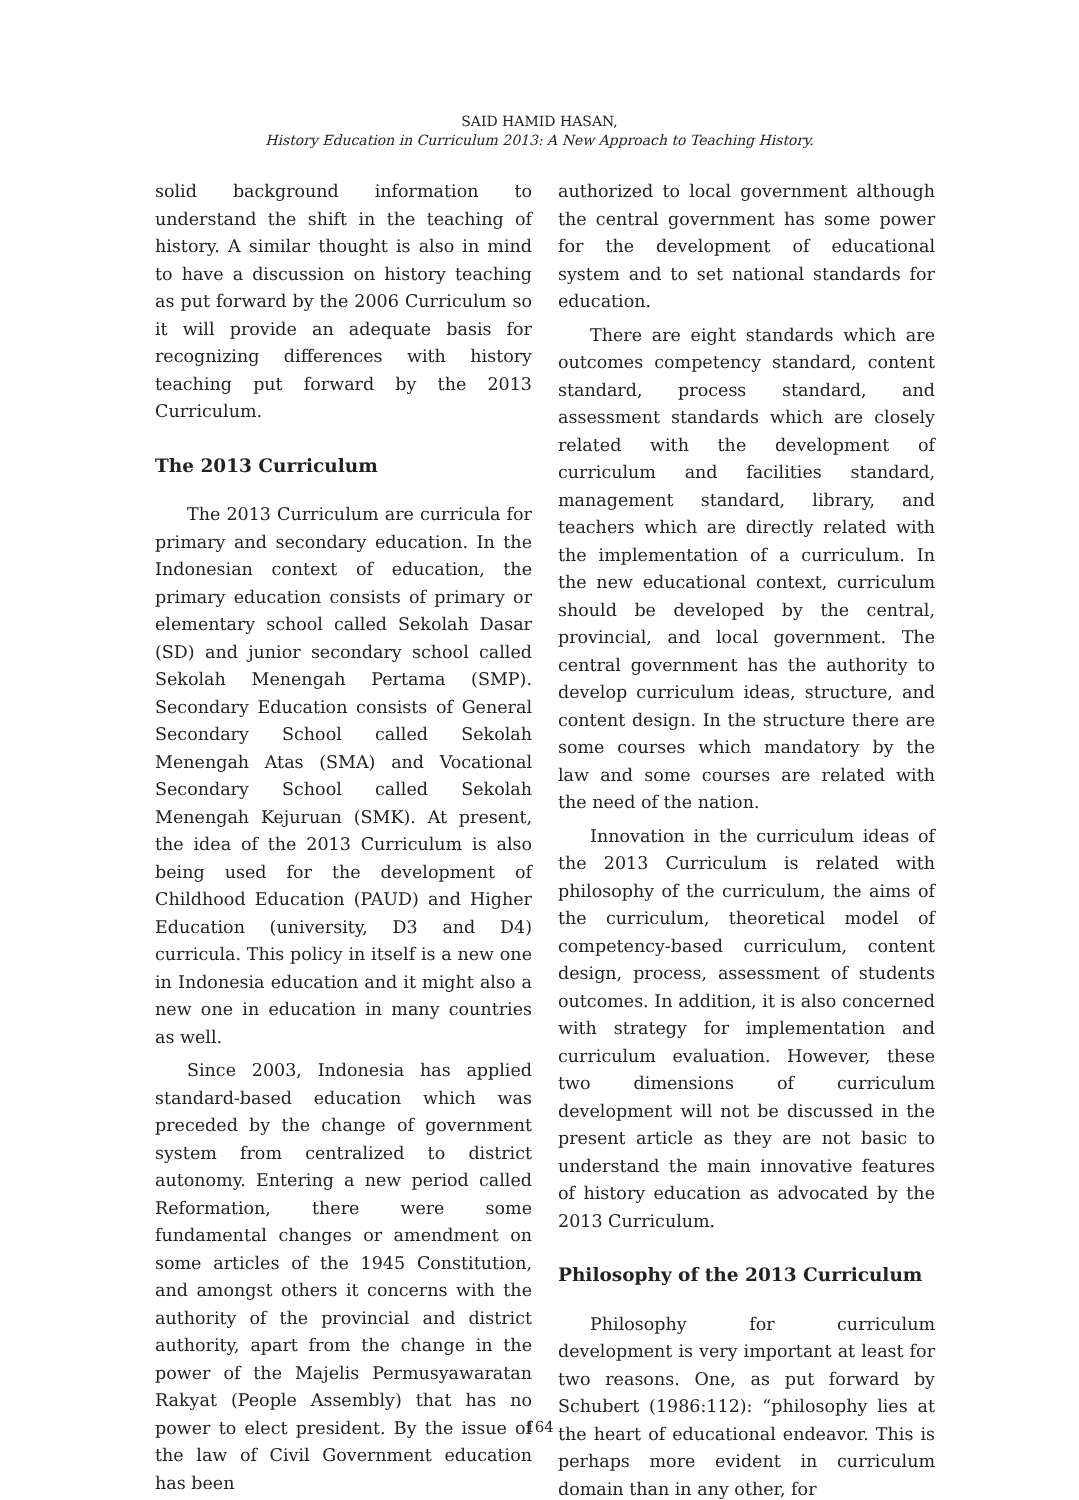SAID HAMID HASAN,
History Education in Curriculum 2013: A New Approach to Teaching History.
solid background information to understand the shift in the teaching of history. A similar thought is also in mind to have a discussion on history teaching as put forward by the 2006 Curriculum so it will provide an adequate basis for recognizing differences with history teaching put forward by the 2013 Curriculum.
The 2013 Curriculum
The 2013 Curriculum are curricula for primary and secondary education. In the Indonesian context of education, the primary education consists of primary or elementary school called Sekolah Dasar (SD) and junior secondary school called Sekolah Menengah Pertama (SMP). Secondary Education consists of General Secondary School called Sekolah Menengah Atas (SMA) and Vocational Secondary School called Sekolah Menengah Kejuruan (SMK). At present, the idea of the 2013 Curriculum is also being used for the development of Childhood Education (PAUD) and Higher Education (university, D3 and D4) curricula. This policy in itself is a new one in Indonesia education and it might also a new one in education in many countries as well.
Since 2003, Indonesia has applied standard-based education which was preceded by the change of government system from centralized to district autonomy. Entering a new period called Reformation, there were some fundamental changes or amendment on some articles of the 1945 Constitution, and amongst others it concerns with the authority of the provincial and district authority, apart from the change in the power of the Majelis Permusyawaratan Rakyat (People Assembly) that has no power to elect president. By the issue of the law of Civil Government education has been
authorized to local government although the central government has some power for the development of educational system and to set national standards for education.
There are eight standards which are outcomes competency standard, content standard, process standard, and assessment standards which are closely related with the development of curriculum and facilities standard, management standard, library, and teachers which are directly related with the implementation of a curriculum. In the new educational context, curriculum should be developed by the central, provincial, and local government. The central government has the authority to develop curriculum ideas, structure, and content design. In the structure there are some courses which mandatory by the law and some courses are related with the need of the nation.
Innovation in the curriculum ideas of the 2013 Curriculum is related with philosophy of the curriculum, the aims of the curriculum, theoretical model of competency-based curriculum, content design, process, assessment of students outcomes. In addition, it is also concerned with strategy for implementation and curriculum evaluation. However, these two dimensions of curriculum development will not be discussed in the present article as they are not basic to understand the main innovative features of history education as advocated by the 2013 Curriculum.
Philosophy of the 2013 Curriculum
Philosophy for curriculum development is very important at least for two reasons. One, as put forward by Schubert (1986:112): “philosophy lies at the heart of educational endeavor. This is perhaps more evident in curriculum domain than in any other, for
164